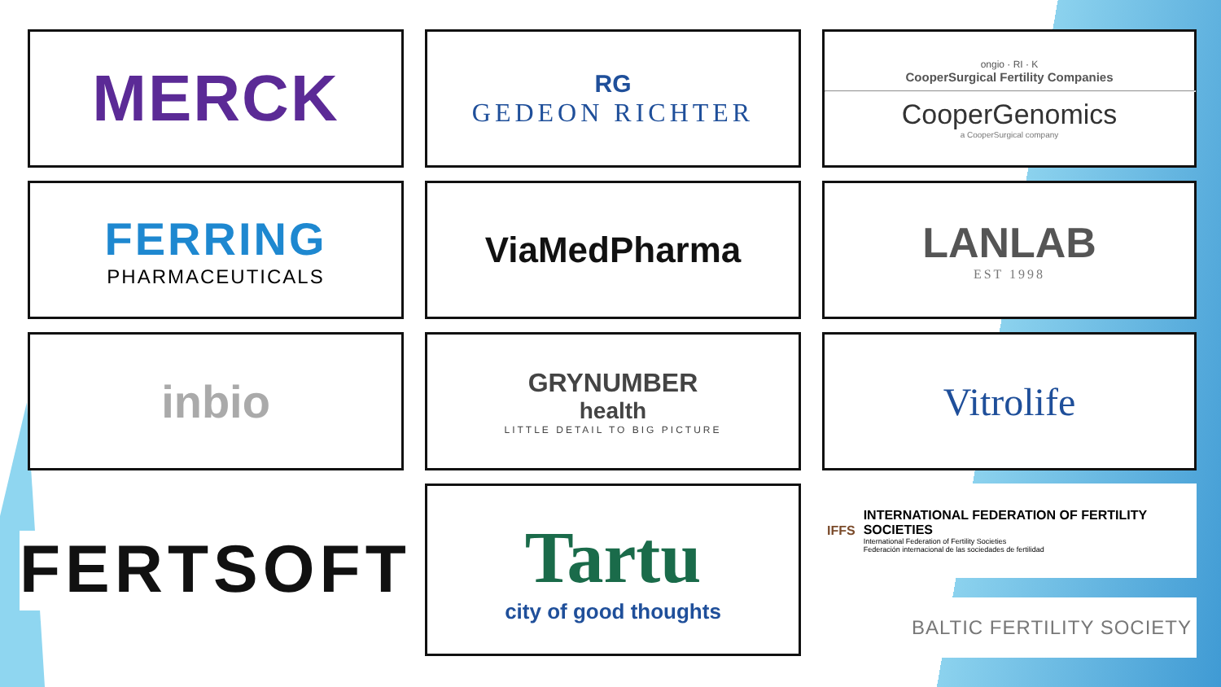MERCK
RG
GEDEON RICHTER
ongio · RI · K
CooperSurgical Fertility Companies
CooperGenomics
a CooperSurgical company
FERRING
PHARMACEUTICALS
ViaMedPharma
LANLAB
EST 1998
inbio
GRYNUMBER
health
LITTLE DETAIL TO BIG PICTURE
Vitrolife
FERTSOFT
Tartu
city of good thoughts
IFFS
INTERNATIONAL FEDERATION OF FERTILITY SOCIETIES
International Federation of Fertility Societies
Federación internacional de las sociedades de fertilidad
BALTIC FERTILITY SOCIETY